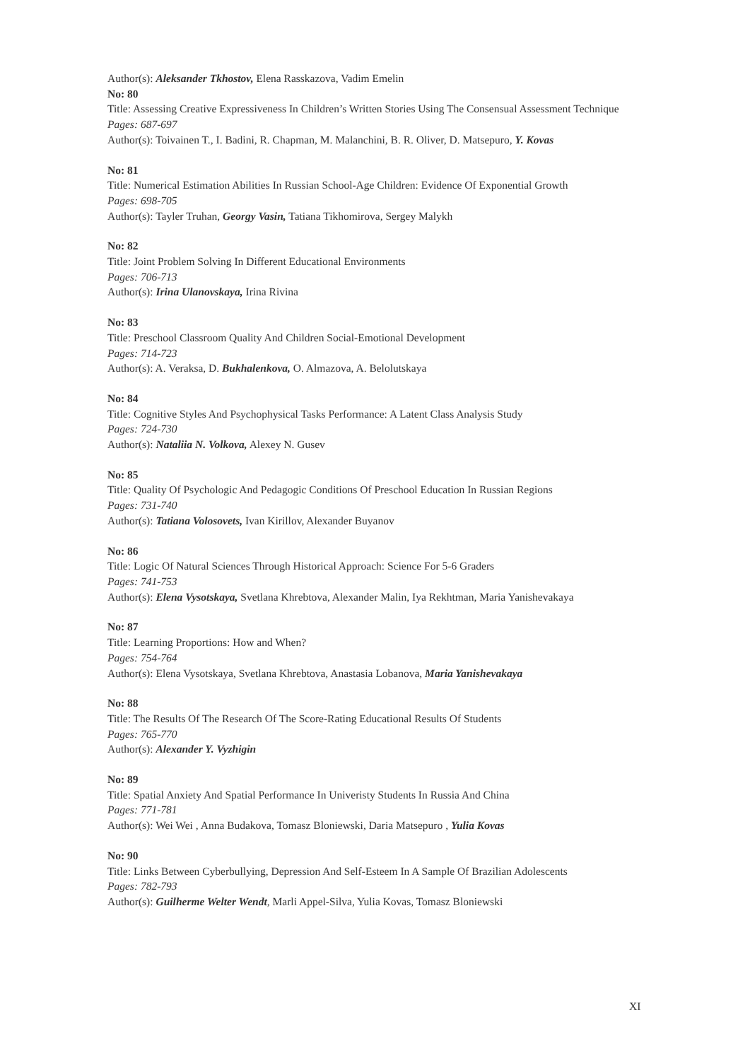Author(s): Aleksander Tkhostov, Elena Rasskazova, Vadim Emelin
No: 80
Title: Assessing Creative Expressiveness In Children’s Written Stories Using The Consensual Assessment Technique
Pages: 687-697
Author(s): Toivainen T., I. Badini, R. Chapman, M. Malanchini, B. R. Oliver, D. Matsepuro, Y. Kovas
No: 81
Title: Numerical Estimation Abilities In Russian School-Age Children: Evidence Of Exponential Growth
Pages: 698-705
Author(s): Tayler Truhan, Georgy Vasin, Tatiana Tikhomirova, Sergey Malykh
No: 82
Title: Joint Problem Solving In Different Educational Environments
Pages: 706-713
Author(s): Irina Ulanovskaya, Irina Rivina
No: 83
Title: Preschool Classroom Quality And Children Social-Emotional Development
Pages: 714-723
Author(s): A. Veraksa, D. Bukhalenkova, O. Almazova, A. Belolutskaya
No: 84
Title: Cognitive Styles And Psychophysical Tasks Performance: A Latent Class Analysis Study
Pages: 724-730
Author(s): Nataliia N. Volkova, Alexey N. Gusev
No: 85
Title: Quality Of Psychologic And Pedagogic Conditions Of Preschool Education In Russian Regions
Pages: 731-740
Author(s): Tatiana Volosovets, Ivan Kirillov, Alexander Buyanov
No: 86
Title: Logic Of Natural Sciences Through Historical Approach: Science For 5-6 Graders
Pages: 741-753
Author(s): Elena Vysotskaya, Svetlana Khrebtova, Alexander Malin, Iya Rekhtman, Maria Yanishevakaya
No: 87
Title: Learning Proportions: How and When?
Pages: 754-764
Author(s): Elena Vysotskaya, Svetlana Khrebtova, Anastasia Lobanova, Maria Yanishevakaya
No: 88
Title: The Results Of The Research Of The Score-Rating Educational Results Of Students
Pages: 765-770
Author(s): Alexander Y. Vyzhigin
No: 89
Title: Spatial Anxiety And Spatial Performance In Univeristy Students In Russia And China
Pages: 771-781
Author(s): Wei Wei , Anna Budakova, Tomasz Bloniewski, Daria Matsepuro , Yulia Kovas
No: 90
Title: Links Between Cyberbullying, Depression And Self-Esteem In A Sample Of Brazilian Adolescents
Pages: 782-793
Author(s): Guilherme Welter Wendt, Marli Appel-Silva, Yulia Kovas, Tomasz Bloniewski
XI